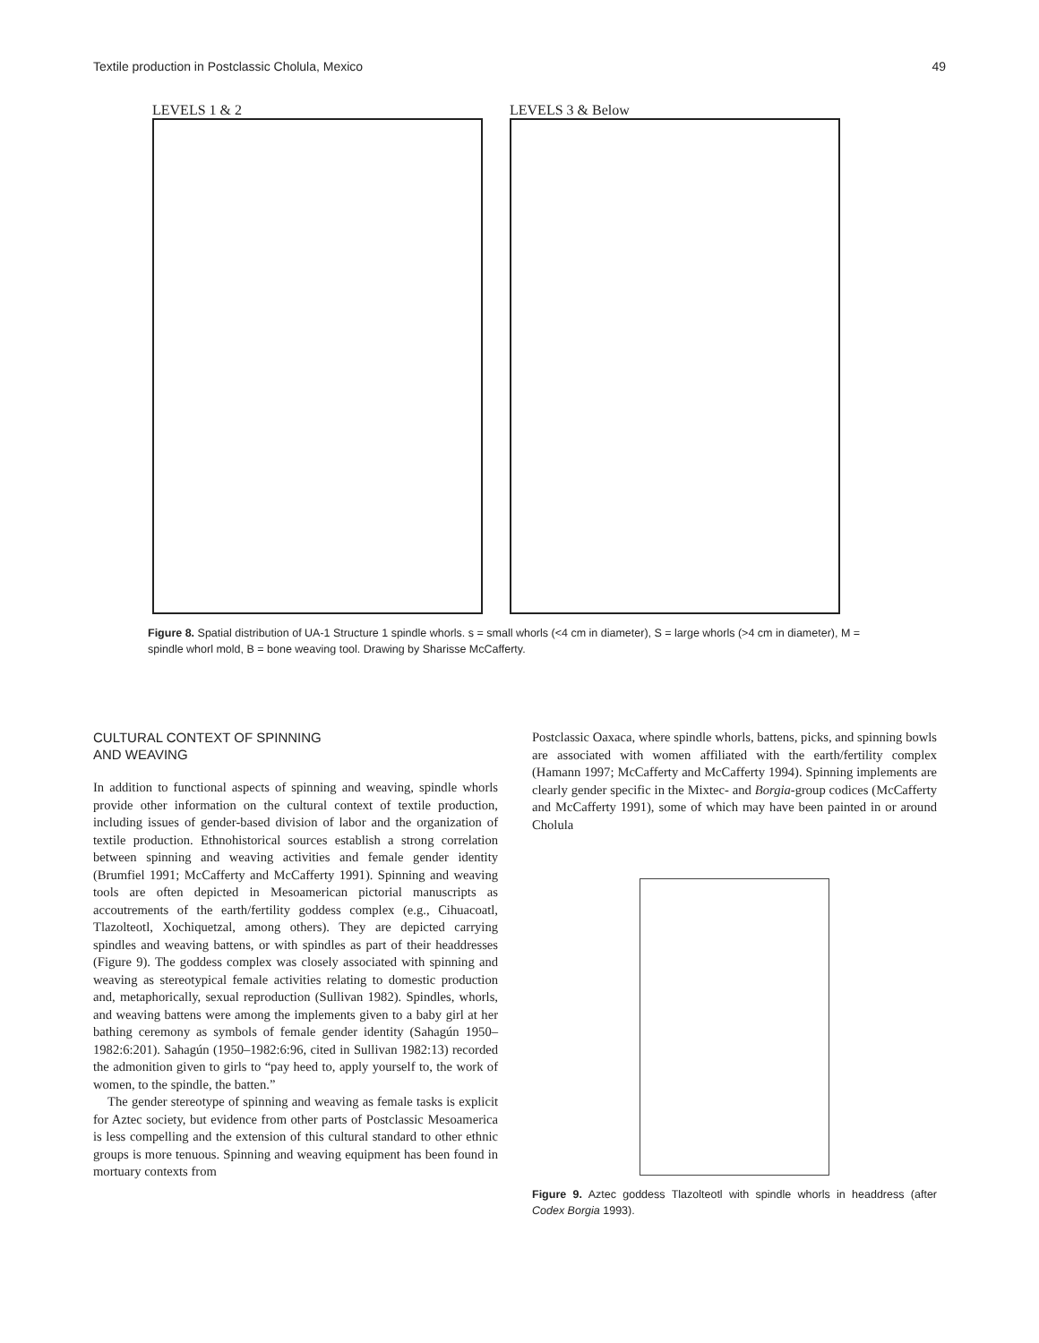Textile production in Postclassic Cholula, Mexico 49
LEVELS 1 & 2 LEVELS 3 & Below
Figure 8. Spatial distribution of UA-1 Structure 1 spindle whorls. s = small whorls (<4 cm in diameter), S = large whorls (>4 cm in diameter), M = spindle whorl mold, B = bone weaving tool. Drawing by Sharisse McCafferty.
CULTURAL CONTEXT OF SPINNING
AND WEAVING
In addition to functional aspects of spinning and weaving, spindle whorls provide other information on the cultural context of textile production, including issues of gender-based division of labor and the organization of textile production. Ethnohistorical sources establish a strong correlation between spinning and weaving activities and female gender identity (Brumfiel 1991; McCafferty and McCafferty 1991). Spinning and weaving tools are often depicted in Mesoamerican pictorial manuscripts as accoutrements of the earth/fertility goddess complex (e.g., Cihuacoatl, Tlazolteotl, Xochiquetzal, among others). They are depicted carrying spindles and weaving battens, or with spindles as part of their headdresses (Figure 9). The goddess complex was closely associated with spinning and weaving as stereotypical female activities relating to domestic production and, metaphorically, sexual reproduction (Sullivan 1982). Spindles, whorls, and weaving battens were among the implements given to a baby girl at her bathing ceremony as symbols of female gender identity (Sahagún 1950–1982:6:201). Sahagún (1950–1982:6:96, cited in Sullivan 1982:13) recorded the admonition given to girls to “pay heed to, apply yourself to, the work of women, to the spindle, the batten.”
The gender stereotype of spinning and weaving as female tasks is explicit for Aztec society, but evidence from other parts of Postclassic Mesoamerica is less compelling and the extension of this cultural standard to other ethnic groups is more tenuous. Spinning and weaving equipment has been found in mortuary contexts from
Postclassic Oaxaca, where spindle whorls, battens, picks, and spinning bowls are associated with women affiliated with the earth/fertility complex (Hamann 1997; McCafferty and McCafferty 1994). Spinning implements are clearly gender specific in the Mixtec- and Borgia-group codices (McCafferty and McCafferty 1991), some of which may have been painted in or around Cholula
Figure 9. Aztec goddess Tlazolteotl with spindle whorls in headdress (after Codex Borgia 1993).